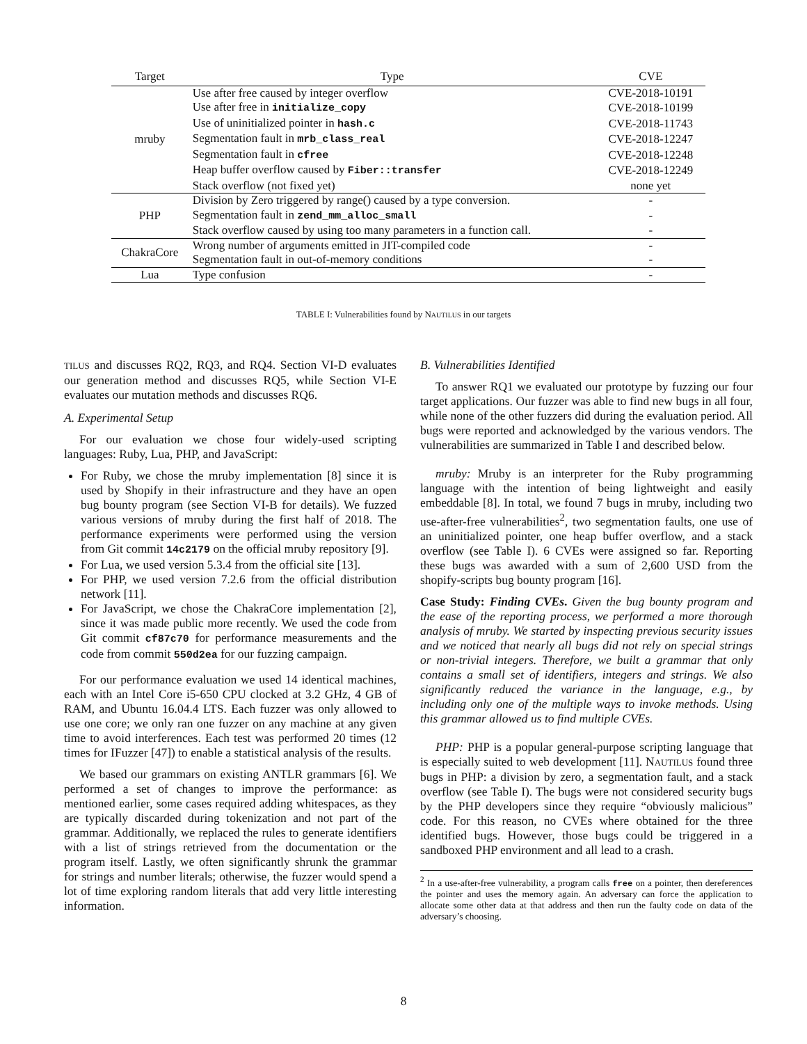| Target | Type | CVE |
| --- | --- | --- |
| mruby | Use after free caused by integer overflow | CVE-2018-10191 |
| | Use after free in initialize_copy | CVE-2018-10199 |
| | Use of uninitialized pointer in hash.c | CVE-2018-11743 |
| | Segmentation fault in mrb_class_real | CVE-2018-12247 |
| | Segmentation fault in cfree | CVE-2018-12248 |
| | Heap buffer overflow caused by Fiber::transfer | CVE-2018-12249 |
| | Stack overflow (not fixed yet) | none yet |
| PHP | Division by Zero triggered by range() caused by a type conversion. | - |
| | Segmentation fault in zend_mm_alloc_small | - |
| | Stack overflow caused by using too many parameters in a function call. | - |
| ChakraCore | Wrong number of arguments emitted in JIT-compiled code | - |
| | Segmentation fault in out-of-memory conditions | - |
| Lua | Type confusion | - |
TABLE I: Vulnerabilities found by NAUTILUS in our targets
TILUS and discusses RQ2, RQ3, and RQ4. Section VI-D evaluates our generation method and discusses RQ5, while Section VI-E evaluates our mutation methods and discusses RQ6.
A. Experimental Setup
For our evaluation we chose four widely-used scripting languages: Ruby, Lua, PHP, and JavaScript:
For Ruby, we chose the mruby implementation [8] since it is used by Shopify in their infrastructure and they have an open bug bounty program (see Section VI-B for details). We fuzzed various versions of mruby during the first half of 2018. The performance experiments were performed using the version from Git commit 14c2179 on the official mruby repository [9].
For Lua, we used version 5.3.4 from the official site [13].
For PHP, we used version 7.2.6 from the official distribution network [11].
For JavaScript, we chose the ChakraCore implementation [2], since it was made public more recently. We used the code from Git commit cf87c70 for performance measurements and the code from commit 550d2ea for our fuzzing campaign.
For our performance evaluation we used 14 identical machines, each with an Intel Core i5-650 CPU clocked at 3.2 GHz, 4 GB of RAM, and Ubuntu 16.04.4 LTS. Each fuzzer was only allowed to use one core; we only ran one fuzzer on any machine at any given time to avoid interferences. Each test was performed 20 times (12 times for IFuzzer [47]) to enable a statistical analysis of the results.
We based our grammars on existing ANTLR grammars [6]. We performed a set of changes to improve the performance: as mentioned earlier, some cases required adding whitespaces, as they are typically discarded during tokenization and not part of the grammar. Additionally, we replaced the rules to generate identifiers with a list of strings retrieved from the documentation or the program itself. Lastly, we often significantly shrunk the grammar for strings and number literals; otherwise, the fuzzer would spend a lot of time exploring random literals that add very little interesting information.
B. Vulnerabilities Identified
To answer RQ1 we evaluated our prototype by fuzzing our four target applications. Our fuzzer was able to find new bugs in all four, while none of the other fuzzers did during the evaluation period. All bugs were reported and acknowledged by the various vendors. The vulnerabilities are summarized in Table I and described below.
mruby: Mruby is an interpreter for the Ruby programming language with the intention of being lightweight and easily embeddable [8]. In total, we found 7 bugs in mruby, including two use-after-free vulnerabilities<sup>2</sup>, two segmentation faults, one use of an uninitialized pointer, one heap buffer overflow, and a stack overflow (see Table I). 6 CVEs were assigned so far. Reporting these bugs was awarded with a sum of 2,600 USD from the shopify-scripts bug bounty program [16].
Case Study: Finding CVEs. Given the bug bounty program and the ease of the reporting process, we performed a more thorough analysis of mruby. We started by inspecting previous security issues and we noticed that nearly all bugs did not rely on special strings or non-trivial integers. Therefore, we built a grammar that only contains a small set of identifiers, integers and strings. We also significantly reduced the variance in the language, e.g., by including only one of the multiple ways to invoke methods. Using this grammar allowed us to find multiple CVEs.
PHP: PHP is a popular general-purpose scripting language that is especially suited to web development [11]. NAUTILUS found three bugs in PHP: a division by zero, a segmentation fault, and a stack overflow (see Table I). The bugs were not considered security bugs by the PHP developers since they require “obviously malicious” code. For this reason, no CVEs where obtained for the three identified bugs. However, those bugs could be triggered in a sandboxed PHP environment and all lead to a crash.
<sup>2</sup> In a use-after-free vulnerability, a program calls free on a pointer, then dereferences the pointer and uses the memory again. An adversary can force the application to allocate some other data at that address and then run the faulty code on data of the adversary’s choosing.
8